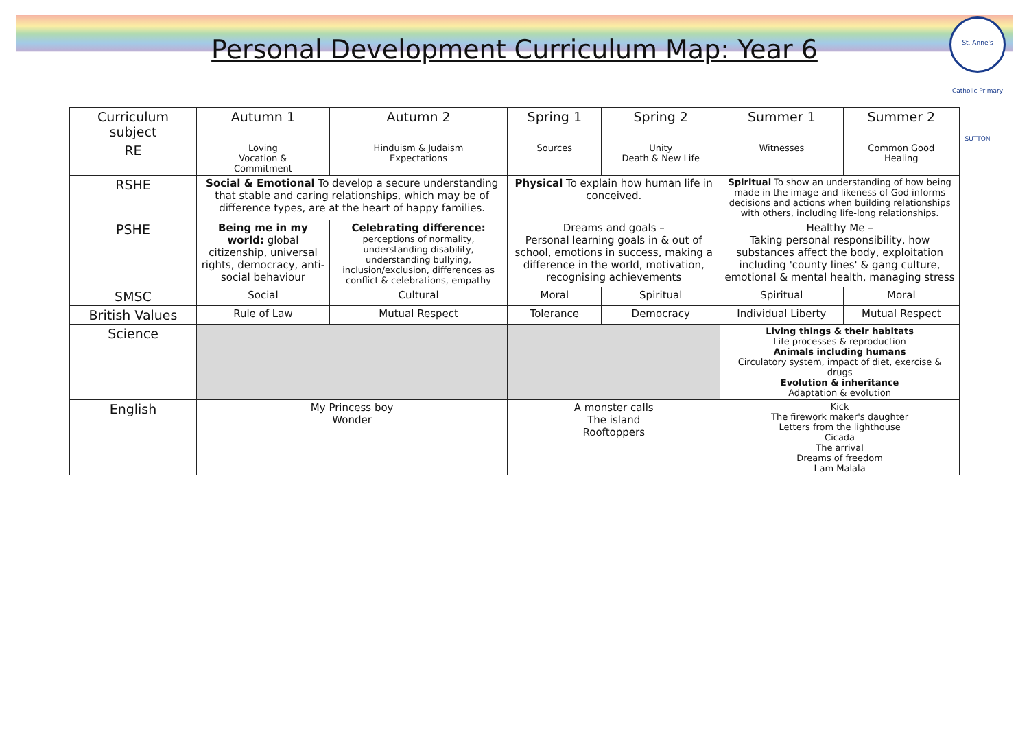Personal Development Curriculum Map: Year 6
St. Anne's Catholic Primary SUTTON
| Curriculum subject | Autumn 1 | Autumn 2 | Spring 1 | Spring 2 | Summer 1 | Summer 2 |
| --- | --- | --- | --- | --- | --- | --- |
| RE | Loving Vocation & Commitment | Hinduism & Judaism Expectations | Sources | Unity Death & New Life | Witnesses | Common Good Healing |
| RSHE | Social & Emotional To develop a secure understanding that stable and caring relationships, which may be of difference types, are at the heart of happy families. | | Physical To explain how human life in conceived. | | Spiritual To show an understanding of how being made in the image and likeness of God informs decisions and actions when building relationships with others, including life-long relationships. | |
| PSHE | Being me in my world: global citizenship, universal rights, democracy, anti-social behaviour | Celebrating difference: perceptions of normality, understanding disability, understanding bullying, inclusion/exclusion, differences as conflict & celebrations, empathy | Dreams and goals – Personal learning goals in & out of school, emotions in success, making a difference in the world, motivation, recognising achievements | | Healthy Me – Taking personal responsibility, how substances affect the body, exploitation including 'county lines' & gang culture, emotional & mental health, managing stress | |
| SMSC | Social | Cultural | Moral | Spiritual | Spiritual | Moral |
| British Values | Rule of Law | Mutual Respect | Tolerance | Democracy | Individual Liberty | Mutual Respect |
| Science | | | | | Living things & their habitats Life processes & reproduction Animals including humans Circulatory system, impact of diet, exercise & drugs Evolution & inheritance Adaptation & evolution | |
| English | My Princess boy Wonder | | A monster calls The island Rooftoppers | | Kick The firework maker's daughter Letters from the lighthouse Cicada The arrival Dreams of freedom I am Malala | |